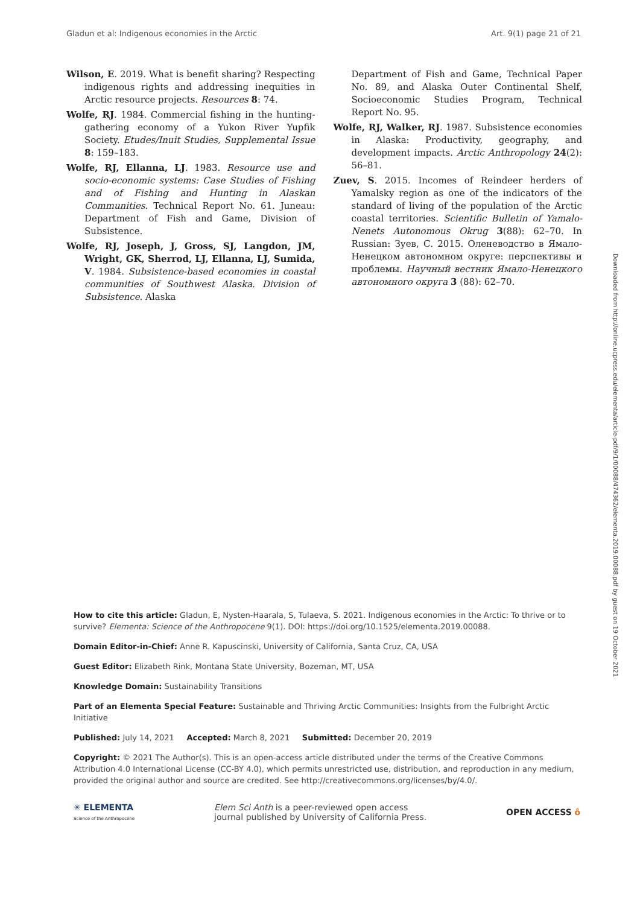Gladun et al: Indigenous economies in the Arctic Art. 9(1) page 21 of 21
Wilson, E. 2019. What is benefit sharing? Respecting indigenous rights and addressing inequities in Arctic resource projects. Resources 8: 74.
Wolfe, RJ. 1984. Commercial fishing in the hunting-gathering economy of a Yukon River Yupfik Society. Etudes/Inuit Studies, Supplemental Issue 8: 159–183.
Wolfe, RJ, Ellanna, LJ. 1983. Resource use and socio-economic systems: Case Studies of Fishing and of Fishing and Hunting in Alaskan Communities. Technical Report No. 61. Juneau: Department of Fish and Game, Division of Subsistence.
Wolfe, RJ, Joseph, J, Gross, SJ, Langdon, JM, Wright, GK, Sherrod, LJ, Ellanna, LJ, Sumida, V. 1984. Subsistence-based economies in coastal communities of Southwest Alaska. Division of Subsistence. Alaska
Department of Fish and Game, Technical Paper No. 89, and Alaska Outer Continental Shelf, Socioeconomic Studies Program, Technical Report No. 95.
Wolfe, RJ, Walker, RJ. 1987. Subsistence economies in Alaska: Productivity, geography, and development impacts. Arctic Anthropology 24(2): 56–81.
Zuev, S. 2015. Incomes of Reindeer herders of Yamalsky region as one of the indicators of the standard of living of the population of the Arctic coastal territories. Scientific Bulletin of Yamalo-Nenets Autonomous Okrug 3(88): 62–70. In Russian: Зуев, С. 2015. Оленеводство в Ямало-Ненецком автономном округе: перспективы и проблемы. Научный вестник Ямало-Ненецкого автономного округа 3 (88): 62–70.
Downloaded from http://online.ucpress.edu/elementa/article-pdf/9/1/00088/474362/elementa.2019.00088.pdf by guest on 19 October 2021
How to cite this article: Gladun, E, Nysten-Haarala, S, Tulaeva, S. 2021. Indigenous economies in the Arctic: To thrive or to survive? Elementa: Science of the Anthropocene 9(1). DOI: https://doi.org/10.1525/elementa.2019.00088.
Domain Editor-in-Chief: Anne R. Kapuscinski, University of California, Santa Cruz, CA, USA
Guest Editor: Elizabeth Rink, Montana State University, Bozeman, MT, USA
Knowledge Domain: Sustainability Transitions
Part of an Elementa Special Feature: Sustainable and Thriving Arctic Communities: Insights from the Fulbright Arctic Initiative
Published: July 14, 2021 Accepted: March 8, 2021 Submitted: December 20, 2019
Copyright: © 2021 The Author(s). This is an open-access article distributed under the terms of the Creative Commons Attribution 4.0 International License (CC-BY 4.0), which permits unrestricted use, distribution, and reproduction in any medium, provided the original author and source are credited. See http://creativecommons.org/licenses/by/4.0/.
✳ ELEMENTA
Science of the Anthropocene
Elem Sci Anth is a peer-reviewed open access
journal published by University of California Press.
OPEN ACCESS ô